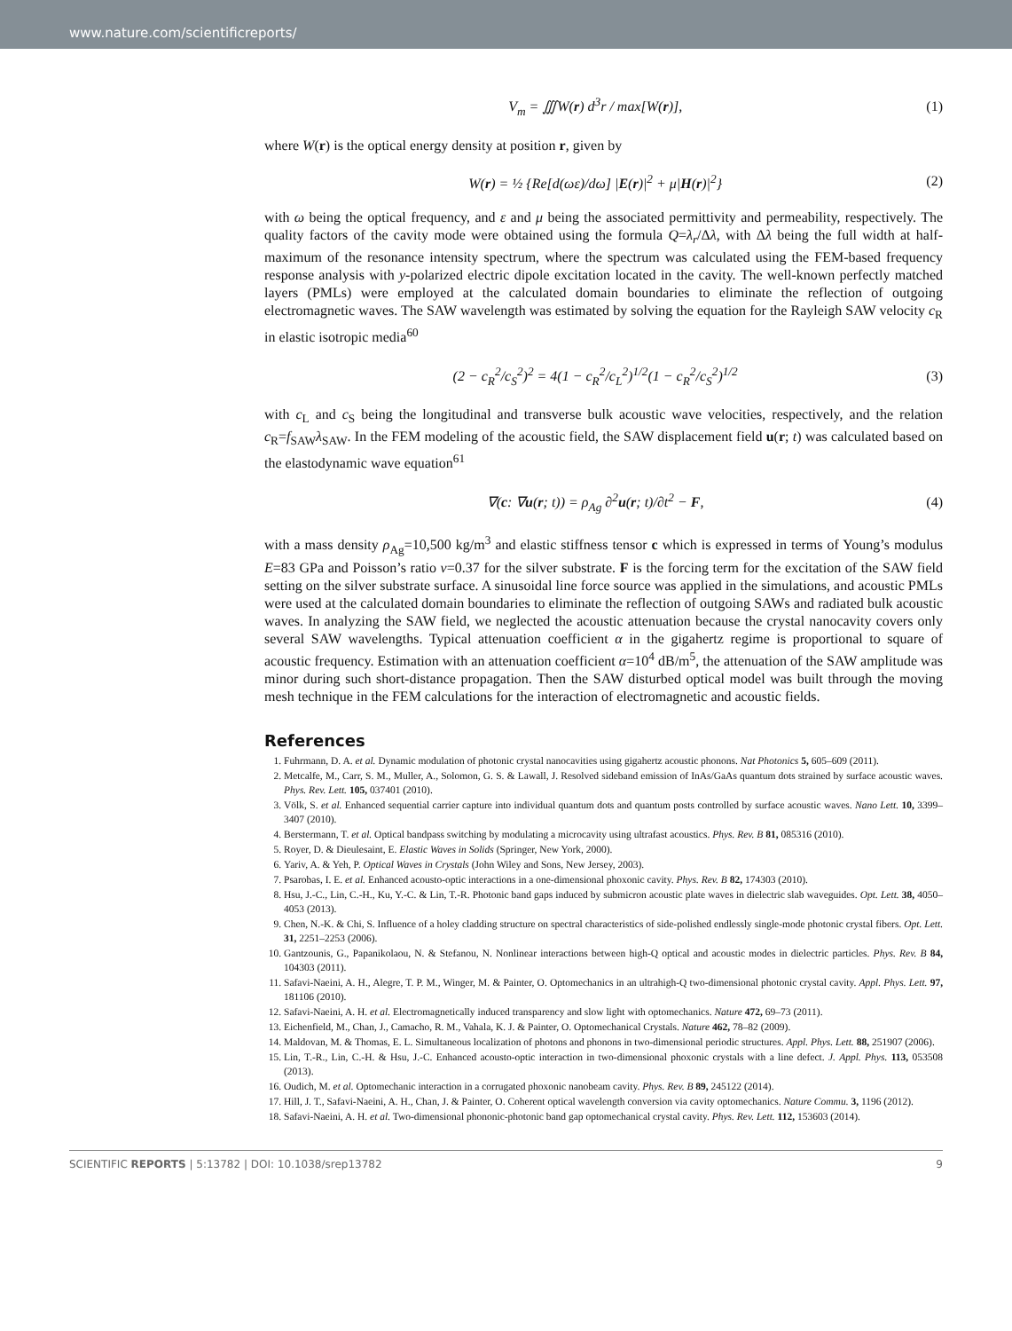www.nature.com/scientificreports/
V<sub>m</sub> = ∭W(r) d<sup>3</sup>r / max[W(r)], (1)
where W(r) is the optical energy density at position r, given by
W(r) = ½ {Re[d(ωε)/dω] |E(r)|<sup>2</sup> + μ|H(r)|<sup>2</sup>} (2)
with ω being the optical frequency, and ε and μ being the associated permittivity and permeability, respectively. The quality factors of the cavity mode were obtained using the formula Q=λ<sub>r</sub>/Δλ, with Δλ being the full width at half-maximum of the resonance intensity spectrum, where the spectrum was calculated using the FEM-based frequency response analysis with y-polarized electric dipole excitation located in the cavity. The well-known perfectly matched layers (PMLs) were employed at the calculated domain boundaries to eliminate the reflection of outgoing electromagnetic waves. The SAW wavelength was estimated by solving the equation for the Rayleigh SAW velocity c<sub>R</sub> in elastic isotropic media<sup>60</sup>
(2 − c<sub>R</sub><sup>2</sup>/c<sub>S</sub><sup>2</sup>)<sup>2</sup> = 4(1 − c<sub>R</sub><sup>2</sup>/c<sub>L</sub><sup>2</sup>)<sup>1/2</sup>(1 − c<sub>R</sub><sup>2</sup>/c<sub>S</sub><sup>2</sup>)<sup>1/2</sup> (3)
with c<sub>L</sub> and c<sub>S</sub> being the longitudinal and transverse bulk acoustic wave velocities, respectively, and the relation c<sub>R</sub>=f<sub>SAW</sub>λ<sub>SAW</sub>. In the FEM modeling of the acoustic field, the SAW displacement field u(r; t) was calculated based on the elastodynamic wave equation<sup>61</sup>
∇(c: ∇u(r; t)) = ρ<sub>Ag</sub> ∂<sup>2</sup>u(r; t)/∂t<sup>2</sup> − F, (4)
with a mass density ρ<sub>Ag</sub>=10,500 kg/m<sup>3</sup> and elastic stiffness tensor c which is expressed in terms of Young’s modulus E=83 GPa and Poisson’s ratio ν=0.37 for the silver substrate. F is the forcing term for the excitation of the SAW field setting on the silver substrate surface. A sinusoidal line force source was applied in the simulations, and acoustic PMLs were used at the calculated domain boundaries to eliminate the reflection of outgoing SAWs and radiated bulk acoustic waves. In analyzing the SAW field, we neglected the acoustic attenuation because the crystal nanocavity covers only several SAW wavelengths. Typical attenuation coefficient α in the gigahertz regime is proportional to square of acoustic frequency. Estimation with an attenuation coefficient α=10<sup>4</sup> dB/m<sup>5</sup>, the attenuation of the SAW amplitude was minor during such short-distance propagation. Then the SAW disturbed optical model was built through the moving mesh technique in the FEM calculations for the interaction of electromagnetic and acoustic fields.
References
1. Fuhrmann, D. A. et al. Dynamic modulation of photonic crystal nanocavities using gigahertz acoustic phonons. Nat Photonics 5, 605–609 (2011).
2. Metcalfe, M., Carr, S. M., Muller, A., Solomon, G. S. & Lawall, J. Resolved sideband emission of InAs/GaAs quantum dots strained by surface acoustic waves. Phys. Rev. Lett. 105, 037401 (2010).
3. Völk, S. et al. Enhanced sequential carrier capture into individual quantum dots and quantum posts controlled by surface acoustic waves. Nano Lett. 10, 3399–3407 (2010).
4. Berstermann, T. et al. Optical bandpass switching by modulating a microcavity using ultrafast acoustics. Phys. Rev. B 81, 085316 (2010).
5. Royer, D. & Dieulesaint, E. Elastic Waves in Solids (Springer, New York, 2000).
6. Yariv, A. & Yeh, P. Optical Waves in Crystals (John Wiley and Sons, New Jersey, 2003).
7. Psarobas, I. E. et al. Enhanced acousto-optic interactions in a one-dimensional phoxonic cavity. Phys. Rev. B 82, 174303 (2010).
8. Hsu, J.-C., Lin, C.-H., Ku, Y.-C. & Lin, T.-R. Photonic band gaps induced by submicron acoustic plate waves in dielectric slab waveguides. Opt. Lett. 38, 4050–4053 (2013).
9. Chen, N.-K. & Chi, S. Influence of a holey cladding structure on spectral characteristics of side-polished endlessly single-mode photonic crystal fibers. Opt. Lett. 31, 2251–2253 (2006).
10. Gantzounis, G., Papanikolaou, N. & Stefanou, N. Nonlinear interactions between high-Q optical and acoustic modes in dielectric particles. Phys. Rev. B 84, 104303 (2011).
11. Safavi-Naeini, A. H., Alegre, T. P. M., Winger, M. & Painter, O. Optomechanics in an ultrahigh-Q two-dimensional photonic crystal cavity. Appl. Phys. Lett. 97, 181106 (2010).
12. Safavi-Naeini, A. H. et al. Electromagnetically induced transparency and slow light with optomechanics. Nature 472, 69–73 (2011).
13. Eichenfield, M., Chan, J., Camacho, R. M., Vahala, K. J. & Painter, O. Optomechanical Crystals. Nature 462, 78–82 (2009).
14. Maldovan, M. & Thomas, E. L. Simultaneous localization of photons and phonons in two-dimensional periodic structures. Appl. Phys. Lett. 88, 251907 (2006).
15. Lin, T.-R., Lin, C.-H. & Hsu, J.-C. Enhanced acousto-optic interaction in two-dimensional phoxonic crystals with a line defect. J. Appl. Phys. 113, 053508 (2013).
16. Oudich, M. et al. Optomechanic interaction in a corrugated phoxonic nanobeam cavity. Phys. Rev. B 89, 245122 (2014).
17. Hill, J. T., Safavi-Naeini, A. H., Chan, J. & Painter, O. Coherent optical wavelength conversion via cavity optomechanics. Nature Commu. 3, 1196 (2012).
18. Safavi-Naeini, A. H. et al. Two-dimensional phononic-photonic band gap optomechanical crystal cavity. Phys. Rev. Lett. 112, 153603 (2014).
SCIENTIFIC REPORTS | 5:13782 | DOI: 10.1038/srep13782 9